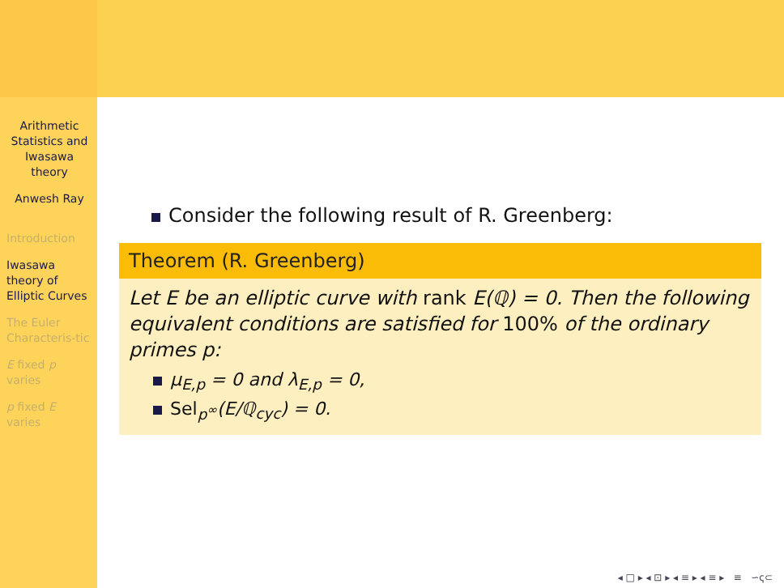Arithmetic Statistics and Iwasawa theory
Anwesh Ray
Introduction
Iwasawa theory of Elliptic Curves
The Euler Characteris-tic
E fixed p varies
p fixed E varies
Consider the following result of R. Greenberg:
Theorem (R. Greenberg)
Let E be an elliptic curve with rank E(ℚ) = 0. Then the following equivalent conditions are satisfied for 100% of the ordinary primes p:
μ<sub>E,p</sub> = 0 and λ<sub>E,p</sub> = 0,
Sel<sub>p<sup>∞</sup></sub>(E/ℚ<sub>cyc</sub>) = 0.
◂ □ ▸ ◂ ⊡ ▸ ◂ ≡ ▸ ◂ ≡ ▸ ≡ ∽ҁ⊂